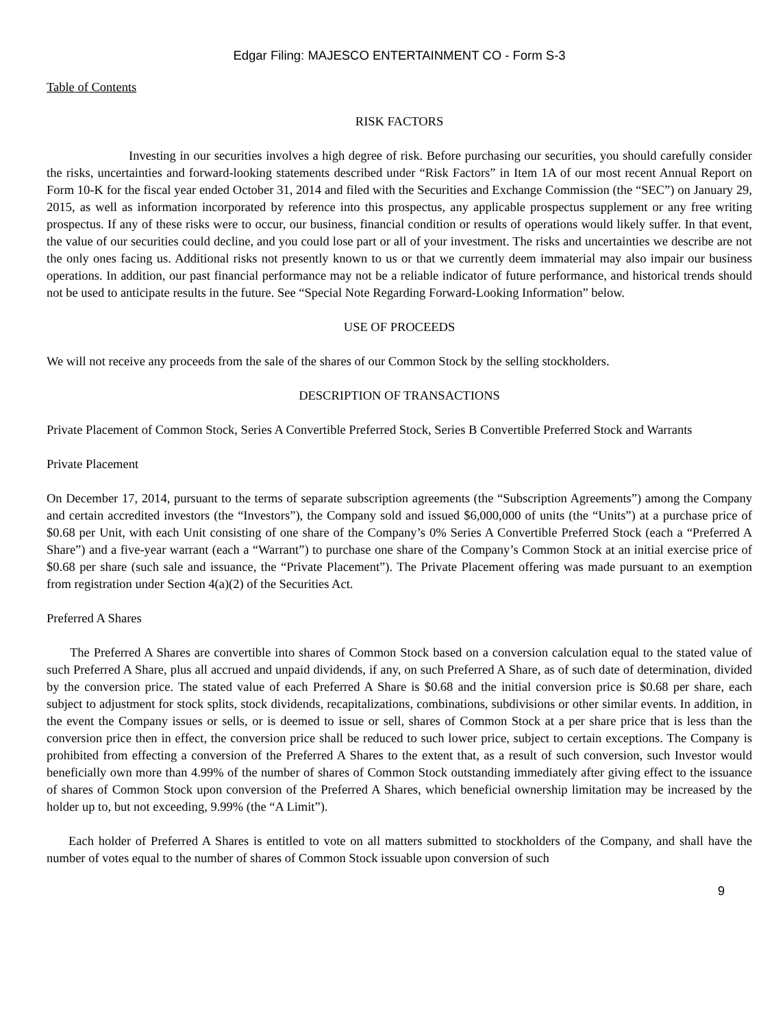Edgar Filing: MAJESCO ENTERTAINMENT CO - Form S-3
Table of Contents
RISK FACTORS
Investing in our securities involves a high degree of risk. Before purchasing our securities, you should carefully consider the risks, uncertainties and forward-looking statements described under “Risk Factors” in Item 1A of our most recent Annual Report on Form 10-K for the fiscal year ended October 31, 2014 and filed with the Securities and Exchange Commission (the “SEC”) on January 29, 2015, as well as information incorporated by reference into this prospectus, any applicable prospectus supplement or any free writing prospectus. If any of these risks were to occur, our business, financial condition or results of operations would likely suffer. In that event, the value of our securities could decline, and you could lose part or all of your investment. The risks and uncertainties we describe are not the only ones facing us. Additional risks not presently known to us or that we currently deem immaterial may also impair our business operations. In addition, our past financial performance may not be a reliable indicator of future performance, and historical trends should not be used to anticipate results in the future. See “Special Note Regarding Forward-Looking Information” below.
USE OF PROCEEDS
We will not receive any proceeds from the sale of the shares of our Common Stock by the selling stockholders.
DESCRIPTION OF TRANSACTIONS
Private Placement of Common Stock, Series A Convertible Preferred Stock, Series B Convertible Preferred Stock and Warrants
Private Placement
On December 17, 2014, pursuant to the terms of separate subscription agreements (the “Subscription Agreements”) among the Company and certain accredited investors (the “Investors”), the Company sold and issued $6,000,000 of units (the “Units”) at a purchase price of $0.68 per Unit, with each Unit consisting of one share of the Company’s 0% Series A Convertible Preferred Stock (each a “Preferred A Share”) and a five-year warrant (each a “Warrant”) to purchase one share of the Company’s Common Stock at an initial exercise price of $0.68 per share (such sale and issuance, the “Private Placement”). The Private Placement offering was made pursuant to an exemption from registration under Section 4(a)(2) of the Securities Act.
Preferred A Shares
The Preferred A Shares are convertible into shares of Common Stock based on a conversion calculation equal to the stated value of such Preferred A Share, plus all accrued and unpaid dividends, if any, on such Preferred A Share, as of such date of determination, divided by the conversion price. The stated value of each Preferred A Share is $0.68 and the initial conversion price is $0.68 per share, each subject to adjustment for stock splits, stock dividends, recapitalizations, combinations, subdivisions or other similar events. In addition, in the event the Company issues or sells, or is deemed to issue or sell, shares of Common Stock at a per share price that is less than the conversion price then in effect, the conversion price shall be reduced to such lower price, subject to certain exceptions. The Company is prohibited from effecting a conversion of the Preferred A Shares to the extent that, as a result of such conversion, such Investor would beneficially own more than 4.99% of the number of shares of Common Stock outstanding immediately after giving effect to the issuance of shares of Common Stock upon conversion of the Preferred A Shares, which beneficial ownership limitation may be increased by the holder up to, but not exceeding, 9.99% (the “A Limit”).
Each holder of Preferred A Shares is entitled to vote on all matters submitted to stockholders of the Company, and shall have the number of votes equal to the number of shares of Common Stock issuable upon conversion of such
9